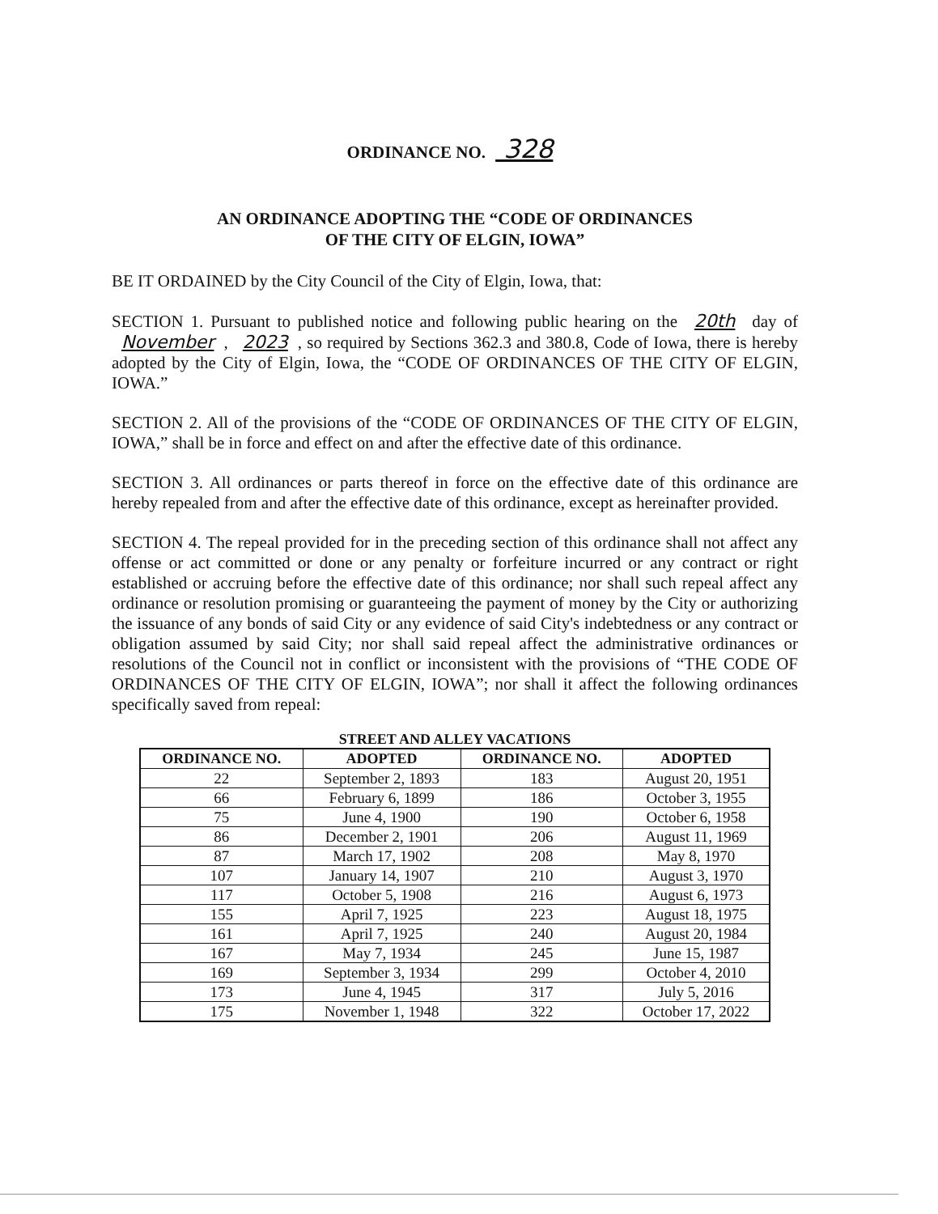ORDINANCE NO. 328
AN ORDINANCE ADOPTING THE “CODE OF ORDINANCES
OF THE CITY OF ELGIN, IOWA”
BE IT ORDAINED by the City Council of the City of Elgin, Iowa, that:
SECTION 1. Pursuant to published notice and following public hearing on the 20th day of November, 2023, so required by Sections 362.3 and 380.8, Code of Iowa, there is hereby adopted by the City of Elgin, Iowa, the “CODE OF ORDINANCES OF THE CITY OF ELGIN, IOWA.”
SECTION 2. All of the provisions of the “CODE OF ORDINANCES OF THE CITY OF ELGIN, IOWA,” shall be in force and effect on and after the effective date of this ordinance.
SECTION 3. All ordinances or parts thereof in force on the effective date of this ordinance are hereby repealed from and after the effective date of this ordinance, except as hereinafter provided.
SECTION 4. The repeal provided for in the preceding section of this ordinance shall not affect any offense or act committed or done or any penalty or forfeiture incurred or any contract or right established or accruing before the effective date of this ordinance; nor shall such repeal affect any ordinance or resolution promising or guaranteeing the payment of money by the City or authorizing the issuance of any bonds of said City or any evidence of said City's indebtedness or any contract or obligation assumed by said City; nor shall said repeal affect the administrative ordinances or resolutions of the Council not in conflict or inconsistent with the provisions of “THE CODE OF ORDINANCES OF THE CITY OF ELGIN, IOWA”; nor shall it affect the following ordinances specifically saved from repeal:
STREET AND ALLEY VACATIONS
| ORDINANCE NO. | ADOPTED | ORDINANCE NO. | ADOPTED |
| --- | --- | --- | --- |
| 22 | September 2, 1893 | 183 | August 20, 1951 |
| 66 | February 6, 1899 | 186 | October 3, 1955 |
| 75 | June 4, 1900 | 190 | October 6, 1958 |
| 86 | December 2, 1901 | 206 | August 11, 1969 |
| 87 | March 17, 1902 | 208 | May 8, 1970 |
| 107 | January 14, 1907 | 210 | August 3, 1970 |
| 117 | October 5, 1908 | 216 | August 6, 1973 |
| 155 | April 7, 1925 | 223 | August 18, 1975 |
| 161 | April 7, 1925 | 240 | August 20, 1984 |
| 167 | May 7, 1934 | 245 | June 15, 1987 |
| 169 | September 3, 1934 | 299 | October 4, 2010 |
| 173 | June 4, 1945 | 317 | July 5, 2016 |
| 175 | November 1, 1948 | 322 | October 17, 2022 |